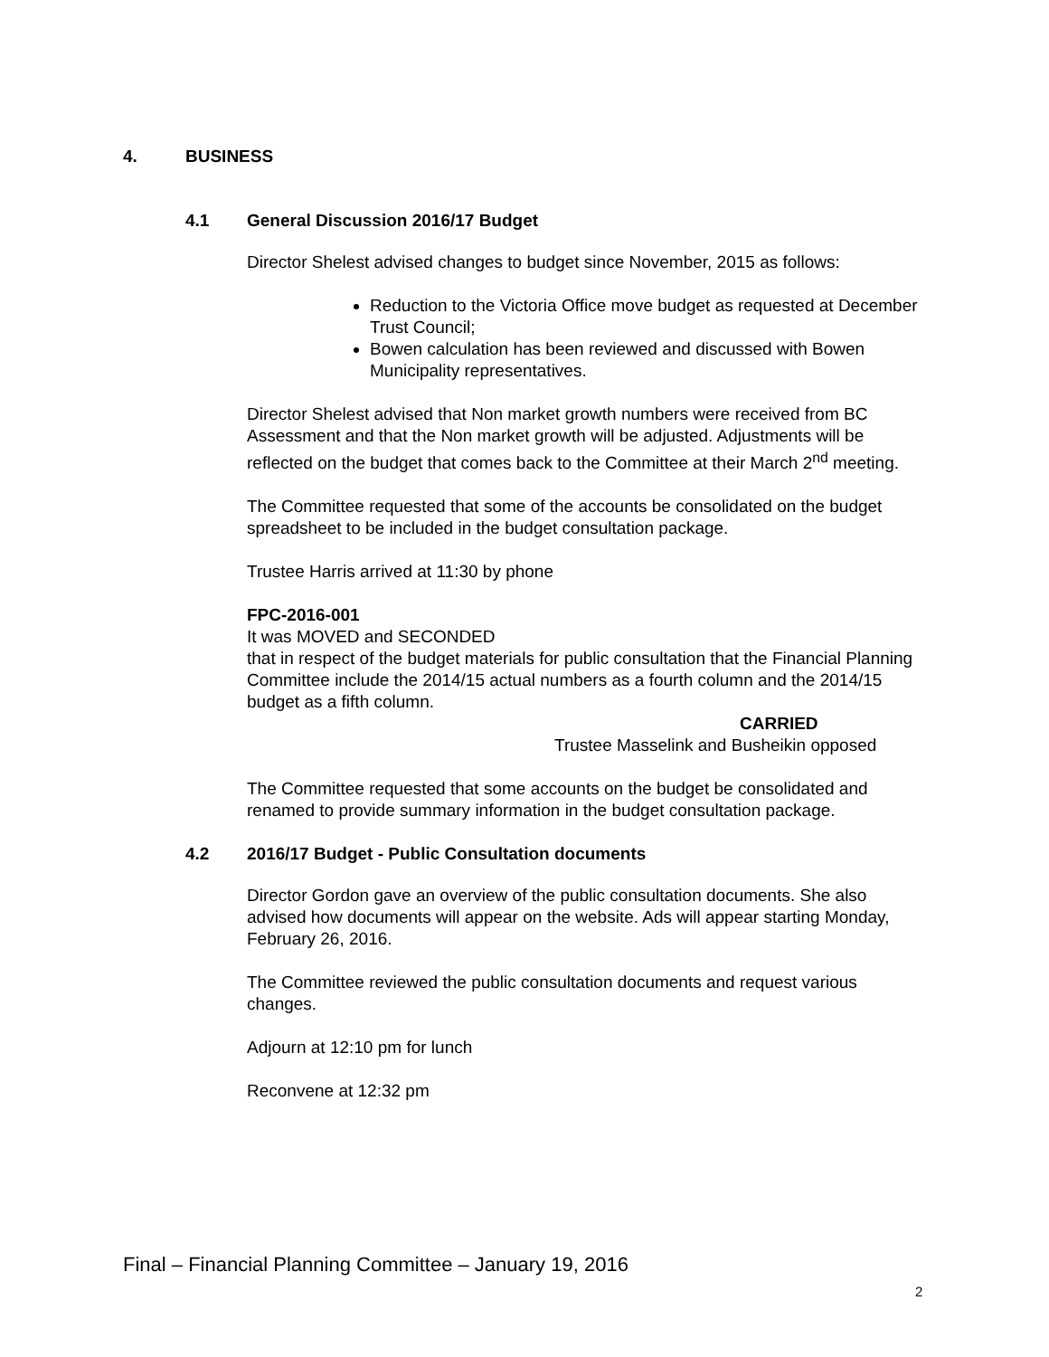4. BUSINESS
4.1 General Discussion 2016/17 Budget
Director Shelest advised changes to budget since November, 2015 as follows:
Reduction to the Victoria Office move budget as requested at December Trust Council;
Bowen calculation has been reviewed and discussed with Bowen Municipality representatives.
Director Shelest advised that Non market growth numbers were received from BC Assessment and that the Non market growth will be adjusted. Adjustments will be reflected on the budget that comes back to the Committee at their March 2<sup>nd</sup> meeting.
The Committee requested that some of the accounts be consolidated on the budget spreadsheet to be included in the budget consultation package.
Trustee Harris arrived at 11:30 by phone
FPC-2016-001
It was MOVED and SECONDED
that in respect of the budget materials for public consultation that the Financial Planning Committee include the 2014/15 actual numbers as a fourth column and the 2014/15 budget as a fifth column.
CARRIED
Trustee Masselink and Busheikin opposed
The Committee requested that some accounts on the budget be consolidated and renamed to provide summary information in the budget consultation package.
4.2 2016/17 Budget - Public Consultation documents
Director Gordon gave an overview of the public consultation documents. She also advised how documents will appear on the website. Ads will appear starting Monday, February 26, 2016.
The Committee reviewed the public consultation documents and request various changes.
Adjourn at 12:10 pm for lunch
Reconvene at 12:32 pm
Final – Financial Planning Committee – January 19, 2016
2